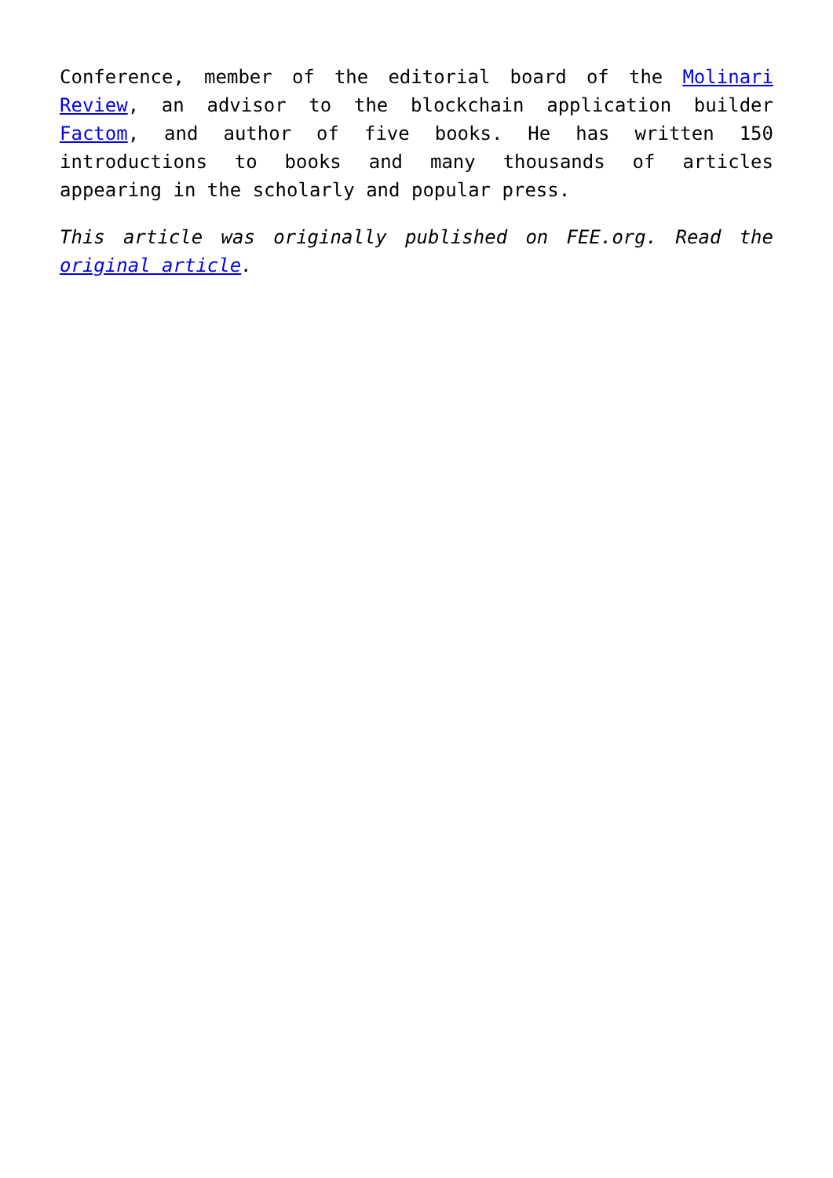Conference, member of the editorial board of the Molinari Review, an advisor to the blockchain application builder Factom, and author of five books. He has written 150 introductions to books and many thousands of articles appearing in the scholarly and popular press.
This article was originally published on FEE.org. Read the original article.